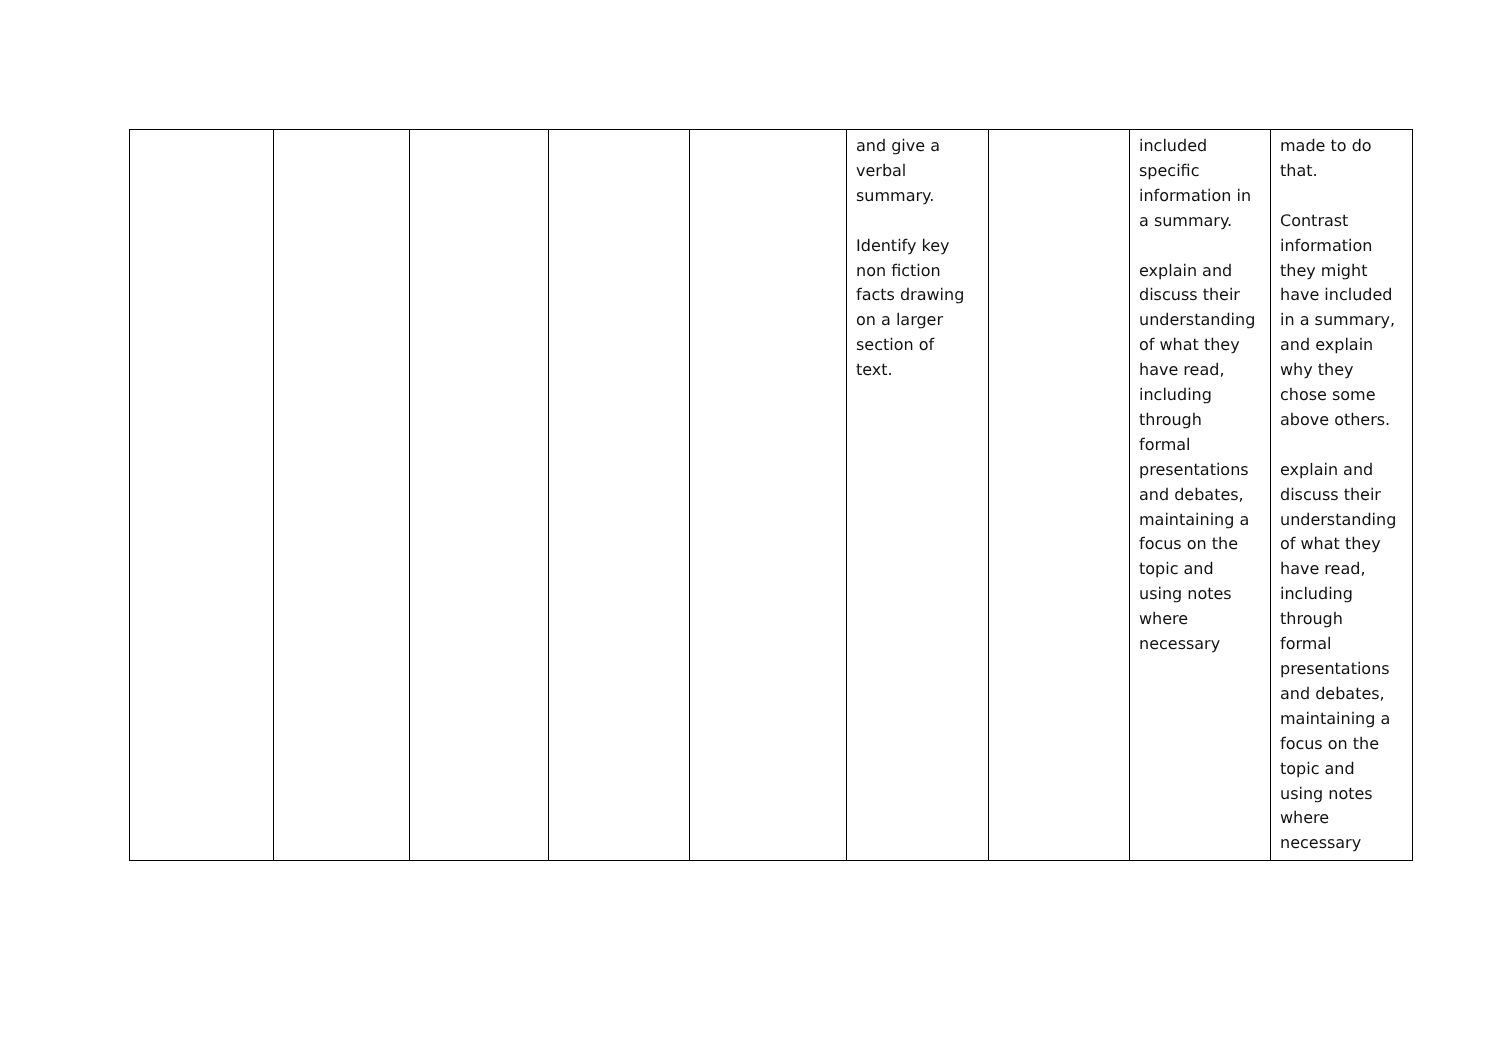| | | | | | and give a verbal summary. Identify key non fiction facts drawing on a larger section of text. | | included specific information in a summary. explain and discuss their understanding of what they have read, including through formal presentations and debates, maintaining a focus on the topic and using notes where necessary | made to do that. Contrast information they might have included in a summary, and explain why they chose some above others. explain and discuss their understanding of what they have read, including through formal presentations and debates, maintaining a focus on the topic and using notes where necessary |